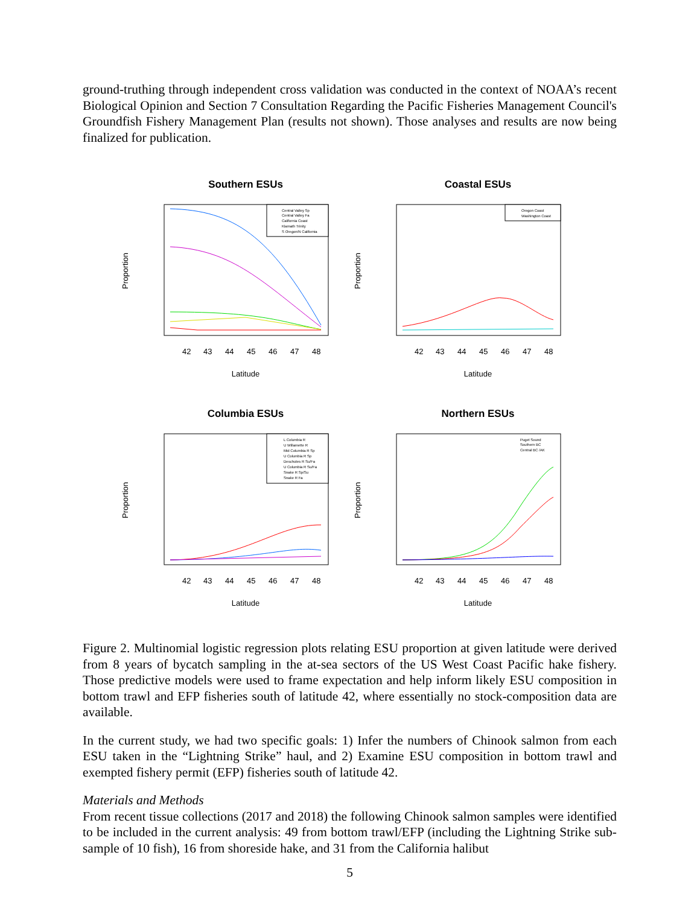ground-truthing through independent cross validation was conducted in the context of NOAA’s recent Biological Opinion and Section 7 Consultation Regarding the Pacific Fisheries Management Council's Groundfish Fishery Management Plan (results not shown). Those analyses and results are now being finalized for publication.
Southern ESUs
Proportion
Latitude
42
43
44
45
46
47
48
Central Valley Sp
Central Valley Fa
California Coast
Klamath Trinity
S Oregon/N California
Coastal ESUs
Proportion
Latitude
42
43
44
45
46
47
48
Oregon Coast
Washington Coast
Columbia ESUs
Proportion
Latitude
42
43
44
45
46
47
48
L Columbia R
U Willamette R
Mid Columbia R Sp
U Columbia R Sp
Deschutes R Su/Fa
U Columbia R Su/Fa
Snake R Sp/Su
Snake R Fa
Northern ESUs
Proportion
Latitude
42
43
44
45
46
47
48
Puget Sound
Southern BC
Central BC /AK
Figure 2. Multinomial logistic regression plots relating ESU proportion at given latitude were derived from 8 years of bycatch sampling in the at-sea sectors of the US West Coast Pacific hake fishery. Those predictive models were used to frame expectation and help inform likely ESU composition in bottom trawl and EFP fisheries south of latitude 42, where essentially no stock-composition data are available.
In the current study, we had two specific goals: 1) Infer the numbers of Chinook salmon from each ESU taken in the “Lightning Strike” haul, and 2) Examine ESU composition in bottom trawl and exempted fishery permit (EFP) fisheries south of latitude 42.
Materials and Methods
From recent tissue collections (2017 and 2018) the following Chinook salmon samples were identified to be included in the current analysis: 49 from bottom trawl/EFP (including the Lightning Strike sub-sample of 10 fish), 16 from shoreside hake, and 31 from the California halibut
5